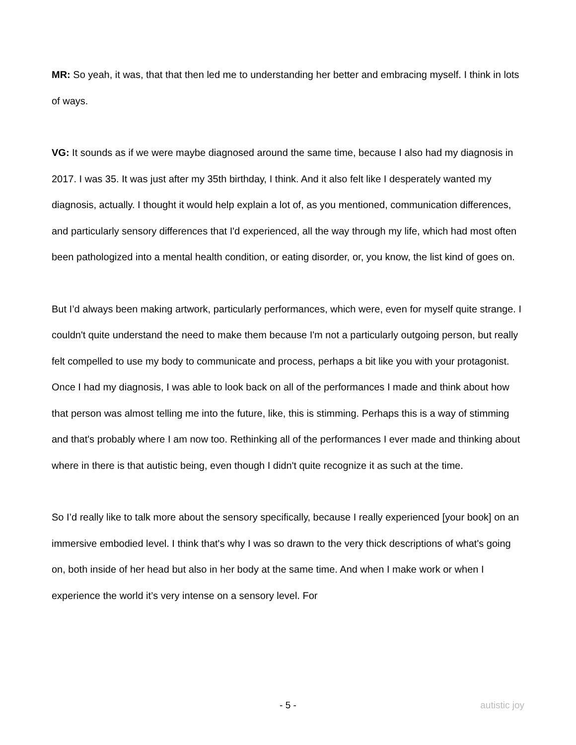MR: So yeah, it was, that that then led me to understanding her better and embracing myself. I think in lots of ways.
VG: It sounds as if we were maybe diagnosed around the same time, because I also had my diagnosis in 2017. I was 35. It was just after my 35th birthday, I think. And it also felt like I desperately wanted my diagnosis, actually. I thought it would help explain a lot of, as you mentioned, communication differences, and particularly sensory differences that I'd experienced, all the way through my life, which had most often been pathologized into a mental health condition, or eating disorder, or, you know, the list kind of goes on.
But I’d always been making artwork, particularly performances, which were, even for myself quite strange. I couldn't quite understand the need to make them because I'm not a particularly outgoing person, but really felt compelled to use my body to communicate and process, perhaps a bit like you with your protagonist. Once I had my diagnosis, I was able to look back on all of the performances I made and think about how that person was almost telling me into the future, like, this is stimming. Perhaps this is a way of stimming and that's probably where I am now too. Rethinking all of the performances I ever made and thinking about where in there is that autistic being, even though I didn't quite recognize it as such at the time.
So I’d really like to talk more about the sensory specifically, because I really experienced [your book] on an immersive embodied level. I think that's why I was so drawn to the very thick descriptions of what's going on, both inside of her head but also in her body at the same time. And when I make work or when I experience the world it’s very intense on a sensory level. For
- 5 -
autistic joy